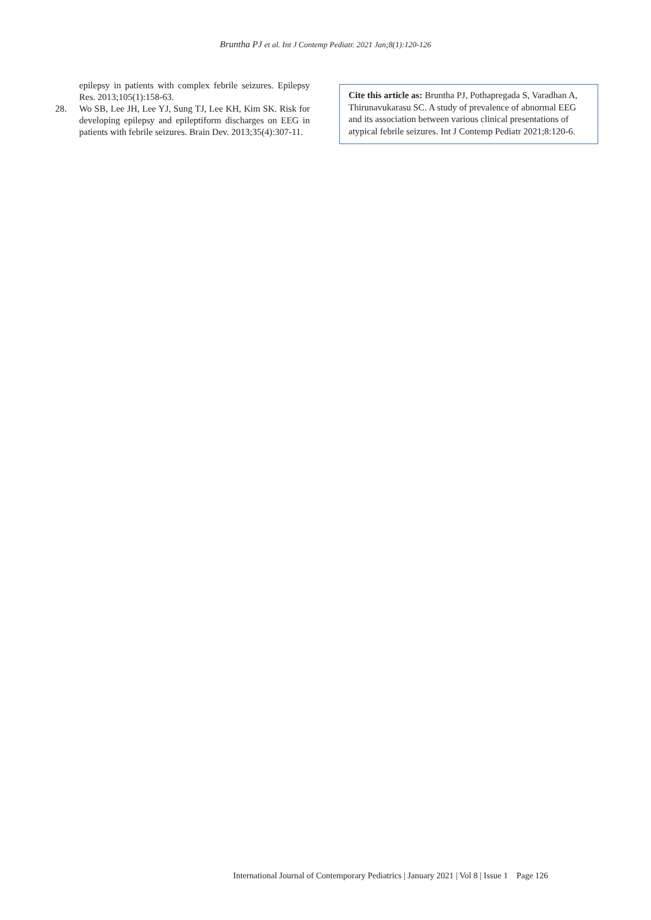Bruntha PJ et al. Int J Contemp Pediatr. 2021 Jan;8(1):120-126
epilepsy in patients with complex febrile seizures. Epilepsy Res. 2013;105(1):158-63.
28. Wo SB, Lee JH, Lee YJ, Sung TJ, Lee KH, Kim SK. Risk for developing epilepsy and epileptiform discharges on EEG in patients with febrile seizures. Brain Dev. 2013;35(4):307-11.
Cite this article as: Bruntha PJ, Pothapregada S, Varadhan A, Thirunavukarasu SC. A study of prevalence of abnormal EEG and its association between various clinical presentations of atypical febrile seizures. Int J Contemp Pediatr 2021;8:120-6.
International Journal of Contemporary Pediatrics | January 2021 | Vol 8 | Issue 1 Page 126